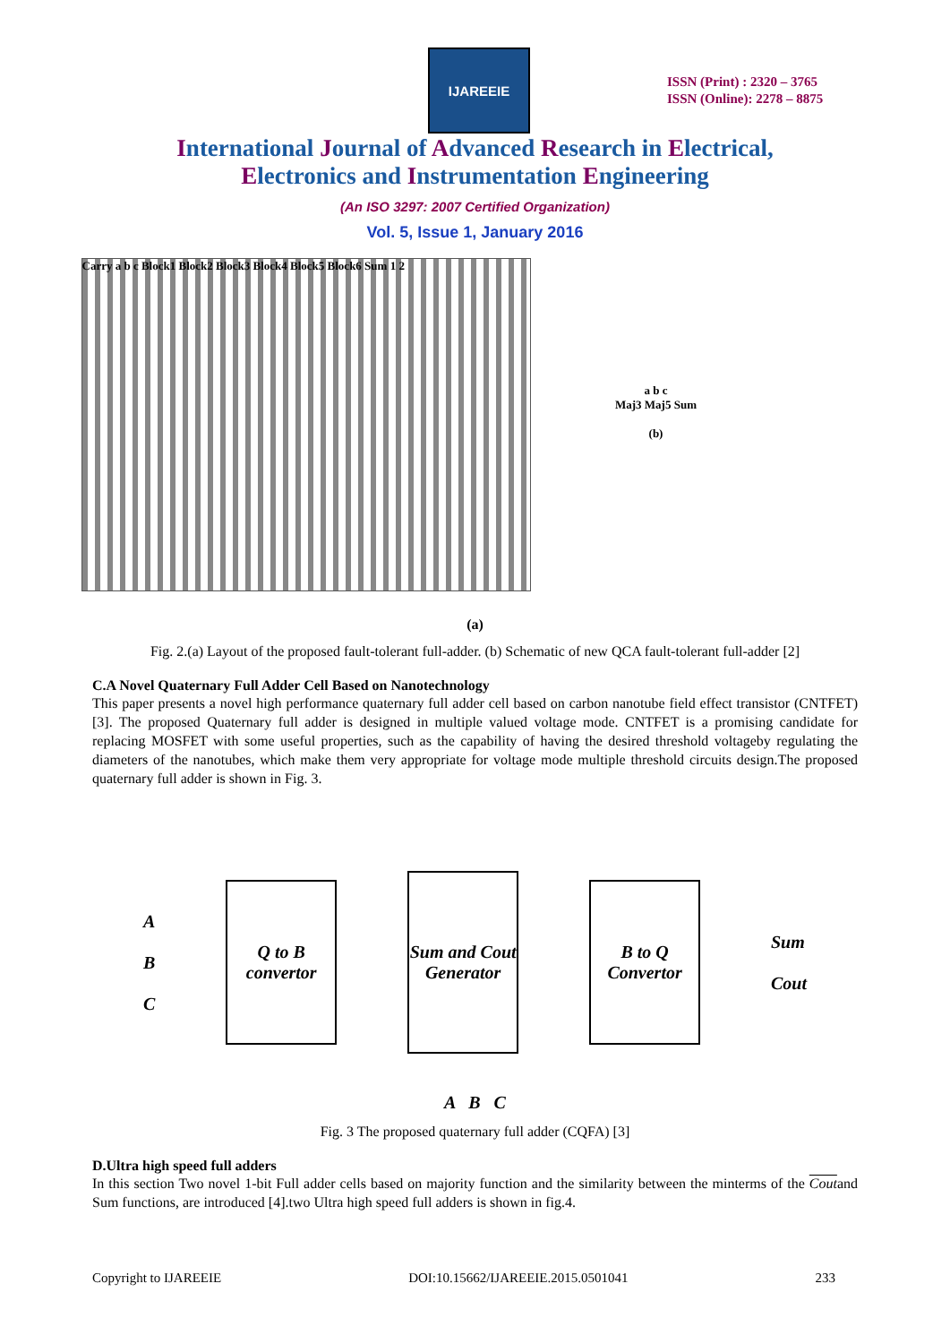IJAREEIE
ISSN (Print) : 2320 – 3765
ISSN (Online): 2278 – 8875
International Journal of Advanced Research in Electrical,
Electronics and Instrumentation Engineering
(An ISO 3297: 2007 Certified Organization)
Vol. 5, Issue 1, January 2016
Carry a b c Block1 Block2 Block3 Block4 Block5 Block6 Sum 1 2
a b c
Maj3 Maj5 Sum
(b)
(a)
Fig. 2.(a) Layout of the proposed fault-tolerant full-adder. (b) Schematic of new QCA fault-tolerant full-adder [2]
C.A Novel Quaternary Full Adder Cell Based on Nanotechnology
This paper presents a novel high performance quaternary full adder cell based on carbon nanotube field effect transistor (CNTFET)[3]. The proposed Quaternary full adder is designed in multiple valued voltage mode. CNTFET is a promising candidate for replacing MOSFET with some useful properties, such as the capability of having the desired threshold voltageby regulating the diameters of the nanotubes, which make them very appropriate for voltage mode multiple threshold circuits design.The proposed quaternary full adder is shown in Fig. 3.
A
B
C
Q to B convertor
Sum and Cout Generator
B to Q Convertor
Sum
Cout
A B C
Fig. 3 The proposed quaternary full adder (CQFA) [3]
D.Ultra high speed full adders
In this section Two novel 1-bit Full adder cells based on majority function and the similarity between the minterms of the Coutand Sum functions, are introduced [4].two Ultra high speed full adders is shown in fig.4.
Copyright to IJAREEIE DOI:10.15662/IJAREEIE.2015.0501041 233